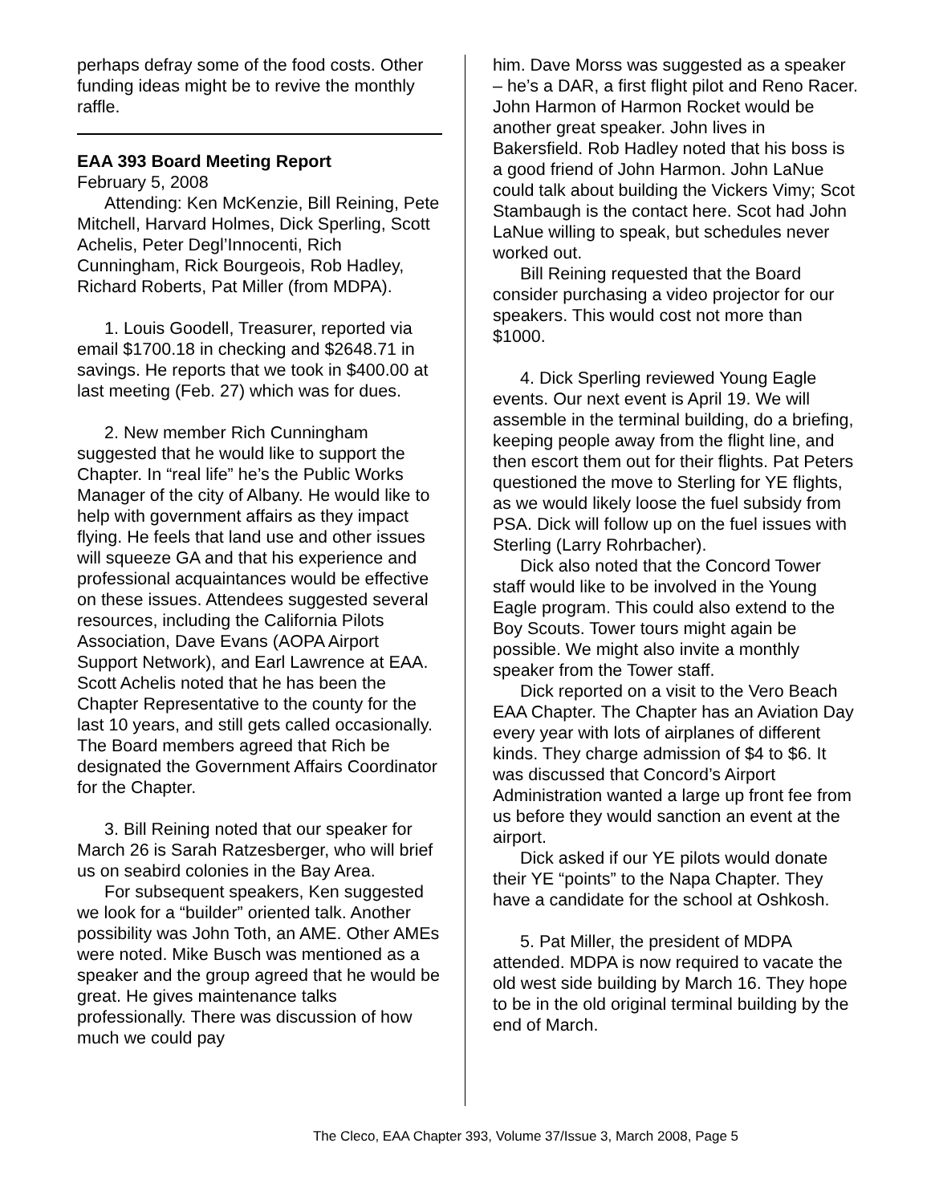perhaps defray some of the food costs. Other funding ideas might be to revive the monthly raffle.
EAA 393 Board Meeting Report
February 5, 2008
Attending: Ken McKenzie, Bill Reining, Pete Mitchell, Harvard Holmes, Dick Sperling, Scott Achelis, Peter Degl’Innocenti, Rich Cunningham, Rick Bourgeois, Rob Hadley, Richard Roberts, Pat Miller (from MDPA).
1. Louis Goodell, Treasurer, reported via email $1700.18 in checking and $2648.71 in savings. He reports that we took in $400.00 at last meeting (Feb. 27) which was for dues.
2. New member Rich Cunningham suggested that he would like to support the Chapter. In “real life” he’s the Public Works Manager of the city of Albany. He would like to help with government affairs as they impact flying. He feels that land use and other issues will squeeze GA and that his experience and professional acquaintances would be effective on these issues. Attendees suggested several resources, including the California Pilots Association, Dave Evans (AOPA Airport Support Network), and Earl Lawrence at EAA. Scott Achelis noted that he has been the Chapter Representative to the county for the last 10 years, and still gets called occasionally. The Board members agreed that Rich be designated the Government Affairs Coordinator for the Chapter.
3. Bill Reining noted that our speaker for March 26 is Sarah Ratzesberger, who will brief us on seabird colonies in the Bay Area.
For subsequent speakers, Ken suggested we look for a “builder” oriented talk. Another possibility was John Toth, an AME. Other AMEs were noted. Mike Busch was mentioned as a speaker and the group agreed that he would be great. He gives maintenance talks professionally. There was discussion of how much we could pay
him. Dave Morss was suggested as a speaker – he’s a DAR, a first flight pilot and Reno Racer. John Harmon of Harmon Rocket would be another great speaker. John lives in Bakersfield. Rob Hadley noted that his boss is a good friend of John Harmon. John LaNue could talk about building the Vickers Vimy; Scot Stambaugh is the contact here. Scot had John LaNue willing to speak, but schedules never worked out.
Bill Reining requested that the Board consider purchasing a video projector for our speakers. This would cost not more than $1000.
4. Dick Sperling reviewed Young Eagle events. Our next event is April 19. We will assemble in the terminal building, do a briefing, keeping people away from the flight line, and then escort them out for their flights. Pat Peters questioned the move to Sterling for YE flights, as we would likely loose the fuel subsidy from PSA. Dick will follow up on the fuel issues with Sterling (Larry Rohrbacher).
Dick also noted that the Concord Tower staff would like to be involved in the Young Eagle program. This could also extend to the Boy Scouts. Tower tours might again be possible. We might also invite a monthly speaker from the Tower staff.
Dick reported on a visit to the Vero Beach EAA Chapter. The Chapter has an Aviation Day every year with lots of airplanes of different kinds. They charge admission of $4 to $6. It was discussed that Concord’s Airport Administration wanted a large up front fee from us before they would sanction an event at the airport.
Dick asked if our YE pilots would donate their YE “points” to the Napa Chapter. They have a candidate for the school at Oshkosh.
5. Pat Miller, the president of MDPA attended. MDPA is now required to vacate the old west side building by March 16. They hope to be in the old original terminal building by the end of March.
The Cleco, EAA Chapter 393, Volume 37/Issue 3, March 2008, Page 5